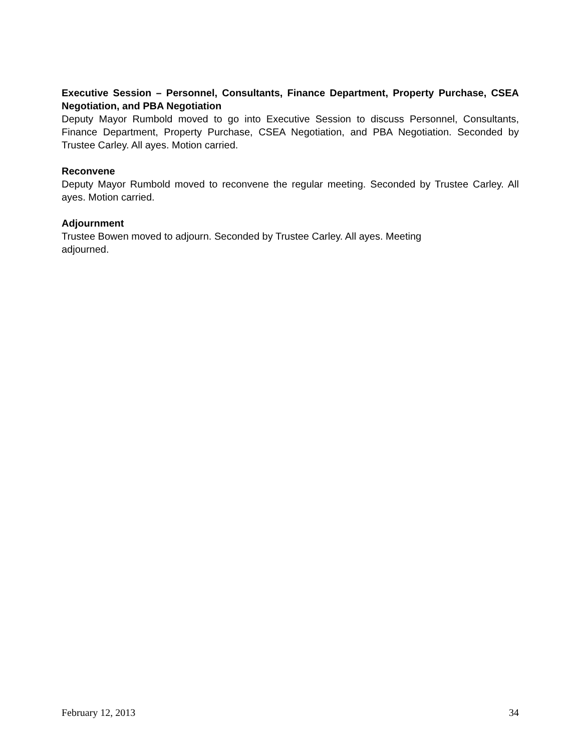Executive Session – Personnel, Consultants, Finance Department, Property Purchase, CSEA Negotiation, and PBA Negotiation
Deputy Mayor Rumbold moved to go into Executive Session to discuss Personnel, Consultants, Finance Department, Property Purchase, CSEA Negotiation, and PBA Negotiation. Seconded by Trustee Carley. All ayes. Motion carried.
Reconvene
Deputy Mayor Rumbold moved to reconvene the regular meeting. Seconded by Trustee Carley. All ayes. Motion carried.
Adjournment
Trustee Bowen moved to adjourn. Seconded by Trustee Carley. All ayes. Meeting
adjourned.
February 12, 2013 34